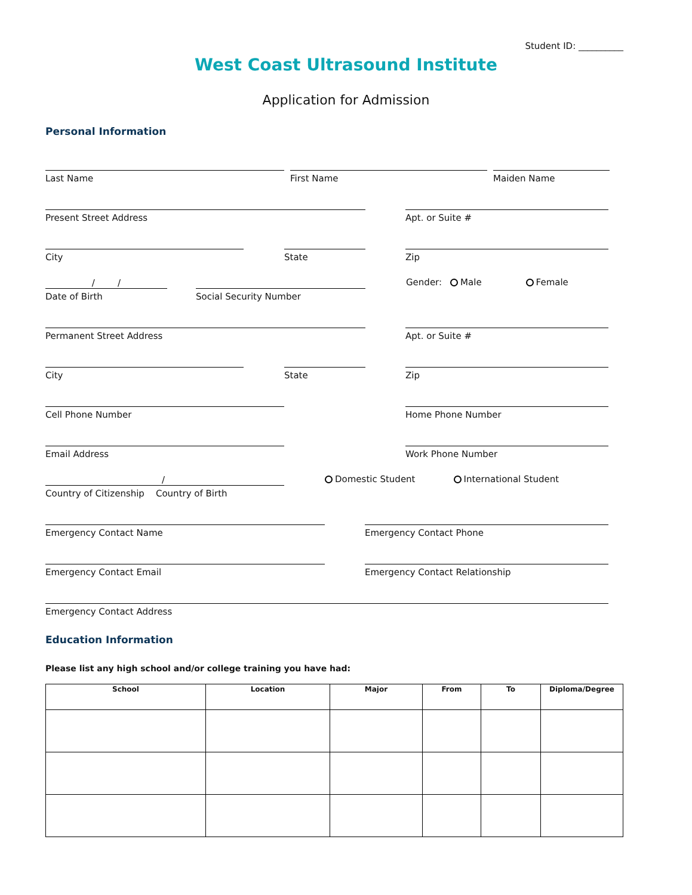Student ID: __________
West Coast Ultrasound Institute
Application for Admission
Personal Information
Last Name
First Name
Maiden Name
Present Street Address
Apt. or Suite #
City
State
Zip
/ /
Date of Birth
Social Security Number
Gender: Male Female
Permanent Street Address
Apt. or Suite #
City
State
Zip
Cell Phone Number
Home Phone Number
Email Address
Work Phone Number
/
Country of Citizenship Country of Birth
Domestic Student International Student
Emergency Contact Name
Emergency Contact Phone
Emergency Contact Email
Emergency Contact Relationship
Emergency Contact Address
Education Information
Please list any high school and/or college training you have had:
| School | Location | Major | From | To | Diploma/Degree |
| --- | --- | --- | --- | --- | --- |